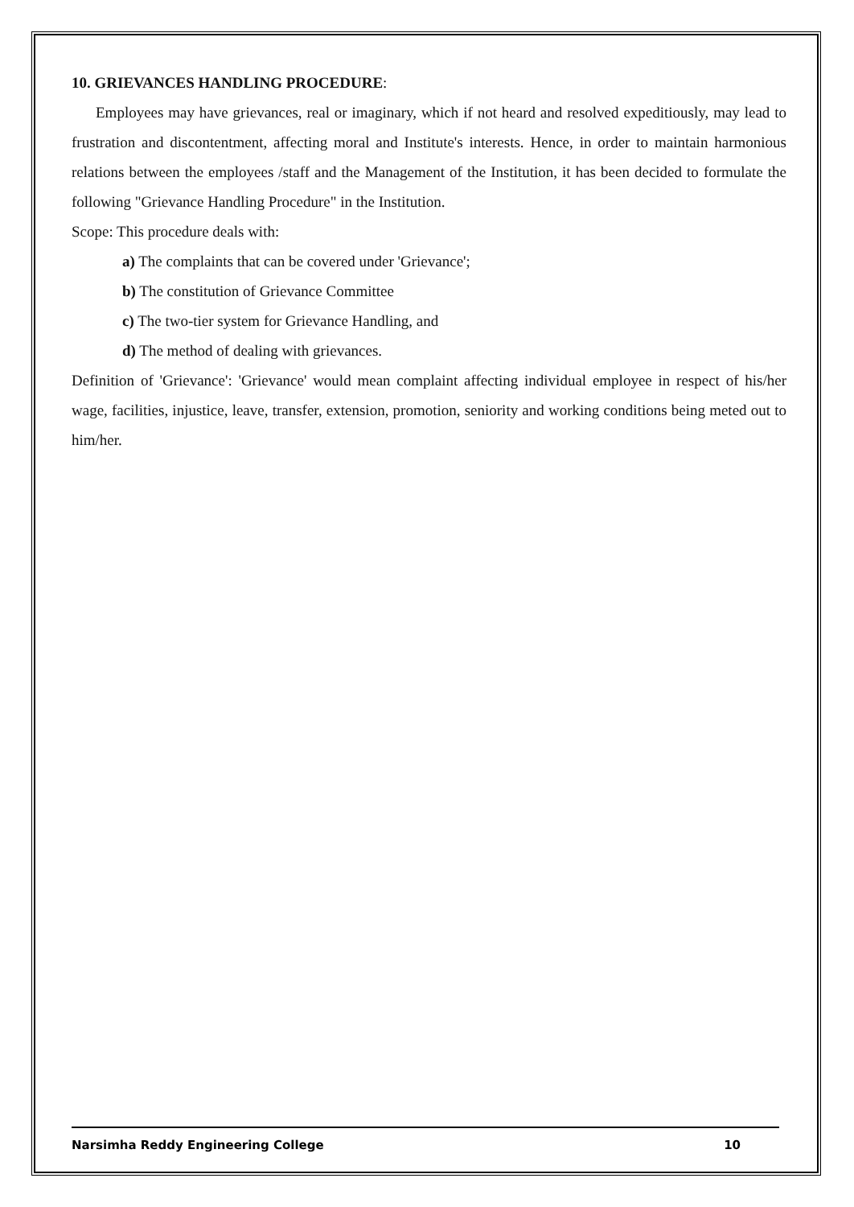10. GRIEVANCES HANDLING PROCEDURE:
Employees may have grievances, real or imaginary, which if not heard and resolved expeditiously, may lead to frustration and discontentment, affecting moral and Institute's interests. Hence, in order to maintain harmonious relations between the employees /staff and the Management of the Institution, it has been decided to formulate the following "Grievance Handling Procedure" in the Institution.
Scope: This procedure deals with:
a) The complaints that can be covered under 'Grievance';
b) The constitution of Grievance Committee
c) The two-tier system for Grievance Handling, and
d) The method of dealing with grievances.
Definition of 'Grievance': 'Grievance' would mean complaint affecting individual employee in respect of his/her wage, facilities, injustice, leave, transfer, extension, promotion, seniority and working conditions being meted out to him/her.
Narsimha Reddy Engineering College 10